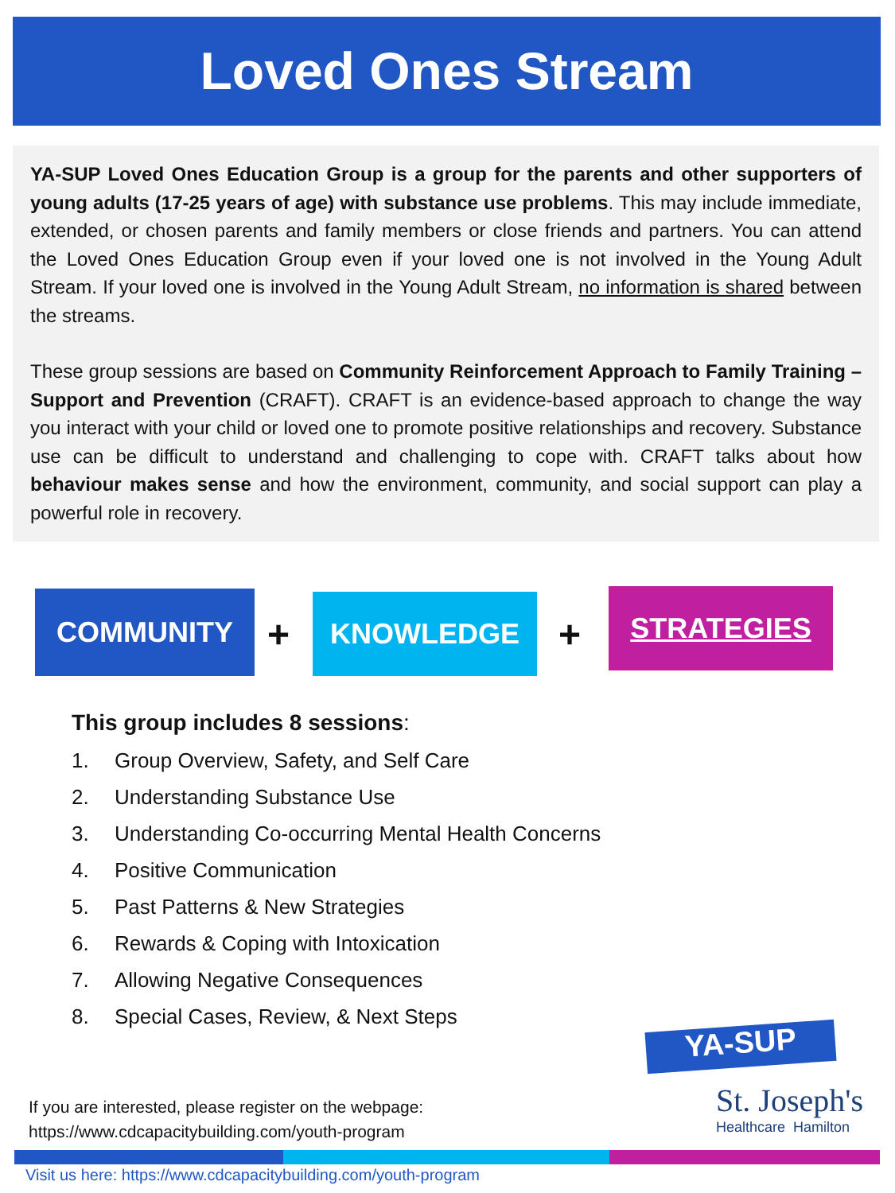Loved Ones Stream
YA-SUP Loved Ones Education Group is a group for the parents and other supporters of young adults (17-25 years of age) with substance use problems. This may include immediate, extended, or chosen parents and family members or close friends and partners. You can attend the Loved Ones Education Group even if your loved one is not involved in the Young Adult Stream. If your loved one is involved in the Young Adult Stream, no information is shared between the streams.
These group sessions are based on Community Reinforcement Approach to Family Training – Support and Prevention (CRAFT). CRAFT is an evidence-based approach to change the way you interact with your child or loved one to promote positive relationships and recovery. Substance use can be difficult to understand and challenging to cope with. CRAFT talks about how behaviour makes sense and how the environment, community, and social support can play a powerful role in recovery.
COMMUNITY
+
KNOWLEDGE
+
STRATEGIES
This group includes 8 sessions:
1. Group Overview, Safety, and Self Care
2. Understanding Substance Use
3. Understanding Co-occurring Mental Health Concerns
4. Positive Communication
5. Past Patterns & New Strategies
6. Rewards & Coping with Intoxication
7. Allowing Negative Consequences
8. Special Cases, Review, & Next Steps
YA-SUP
St. Joseph's
Healthcare Hamilton
If you are interested, please register on the webpage:
https://www.cdcapacitybuilding.com/youth-program
Visit us here: https://www.cdcapacitybuilding.com/youth-program